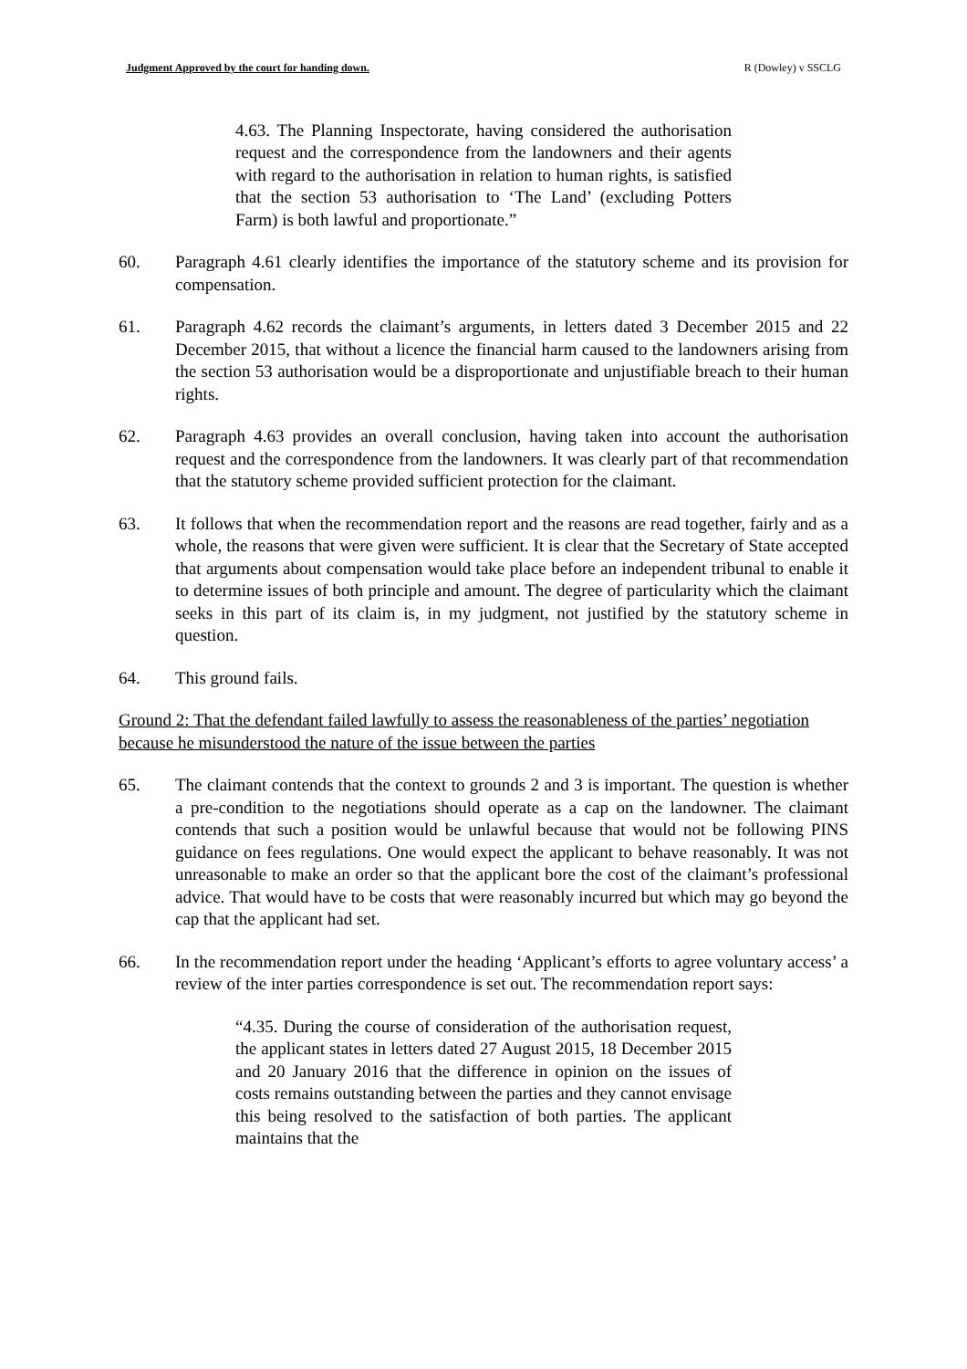Judgment Approved by the court for handing down. R (Dowley) v SSCLG
4.63. The Planning Inspectorate, having considered the authorisation request and the correspondence from the landowners and their agents with regard to the authorisation in relation to human rights, is satisfied that the section 53 authorisation to ‘The Land’ (excluding Potters Farm) is both lawful and proportionate.”
60. Paragraph 4.61 clearly identifies the importance of the statutory scheme and its provision for compensation.
61. Paragraph 4.62 records the claimant’s arguments, in letters dated 3 December 2015 and 22 December 2015, that without a licence the financial harm caused to the landowners arising from the section 53 authorisation would be a disproportionate and unjustifiable breach to their human rights.
62. Paragraph 4.63 provides an overall conclusion, having taken into account the authorisation request and the correspondence from the landowners. It was clearly part of that recommendation that the statutory scheme provided sufficient protection for the claimant.
63. It follows that when the recommendation report and the reasons are read together, fairly and as a whole, the reasons that were given were sufficient. It is clear that the Secretary of State accepted that arguments about compensation would take place before an independent tribunal to enable it to determine issues of both principle and amount. The degree of particularity which the claimant seeks in this part of its claim is, in my judgment, not justified by the statutory scheme in question.
64. This ground fails.
Ground 2: That the defendant failed lawfully to assess the reasonableness of the parties’ negotiation because he misunderstood the nature of the issue between the parties
65. The claimant contends that the context to grounds 2 and 3 is important. The question is whether a pre-condition to the negotiations should operate as a cap on the landowner. The claimant contends that such a position would be unlawful because that would not be following PINS guidance on fees regulations. One would expect the applicant to behave reasonably. It was not unreasonable to make an order so that the applicant bore the cost of the claimant’s professional advice. That would have to be costs that were reasonably incurred but which may go beyond the cap that the applicant had set.
66. In the recommendation report under the heading ‘Applicant’s efforts to agree voluntary access’ a review of the inter parties correspondence is set out. The recommendation report says:
“4.35. During the course of consideration of the authorisation request, the applicant states in letters dated 27 August 2015, 18 December 2015 and 20 January 2016 that the difference in opinion on the issues of costs remains outstanding between the parties and they cannot envisage this being resolved to the satisfaction of both parties. The applicant maintains that the